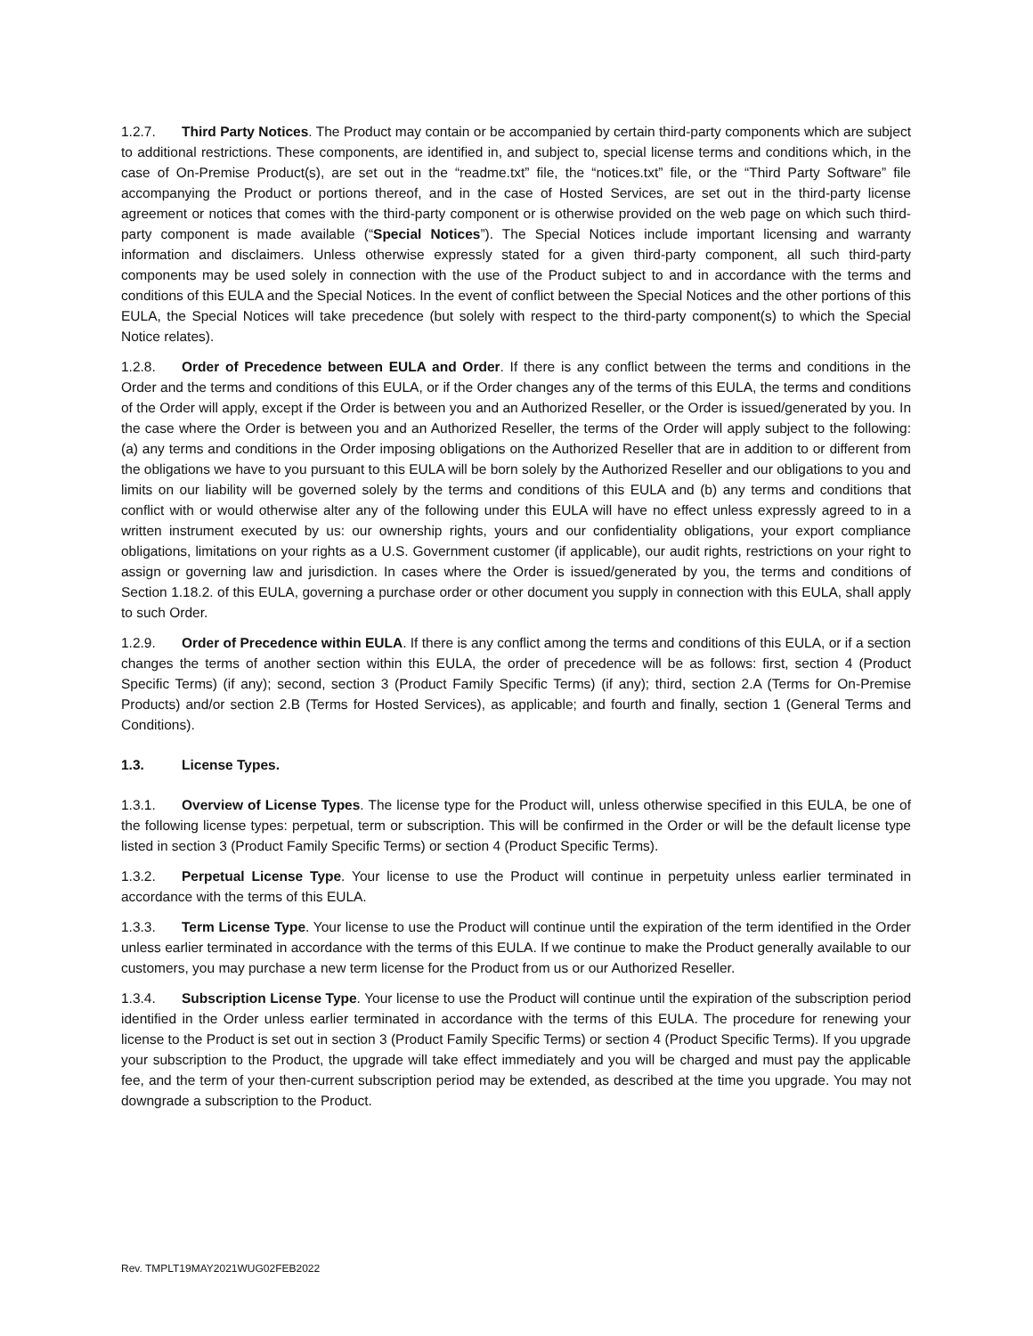1.2.7. Third Party Notices. The Product may contain or be accompanied by certain third-party components which are subject to additional restrictions. These components, are identified in, and subject to, special license terms and conditions which, in the case of On-Premise Product(s), are set out in the “readme.txt” file, the “notices.txt” file, or the “Third Party Software” file accompanying the Product or portions thereof, and in the case of Hosted Services, are set out in the third-party license agreement or notices that comes with the third-party component or is otherwise provided on the web page on which such third-party component is made available (“Special Notices”). The Special Notices include important licensing and warranty information and disclaimers. Unless otherwise expressly stated for a given third-party component, all such third-party components may be used solely in connection with the use of the Product subject to and in accordance with the terms and conditions of this EULA and the Special Notices. In the event of conflict between the Special Notices and the other portions of this EULA, the Special Notices will take precedence (but solely with respect to the third-party component(s) to which the Special Notice relates).
1.2.8. Order of Precedence between EULA and Order. If there is any conflict between the terms and conditions in the Order and the terms and conditions of this EULA, or if the Order changes any of the terms of this EULA, the terms and conditions of the Order will apply, except if the Order is between you and an Authorized Reseller, or the Order is issued/generated by you. In the case where the Order is between you and an Authorized Reseller, the terms of the Order will apply subject to the following: (a) any terms and conditions in the Order imposing obligations on the Authorized Reseller that are in addition to or different from the obligations we have to you pursuant to this EULA will be born solely by the Authorized Reseller and our obligations to you and limits on our liability will be governed solely by the terms and conditions of this EULA and (b) any terms and conditions that conflict with or would otherwise alter any of the following under this EULA will have no effect unless expressly agreed to in a written instrument executed by us: our ownership rights, yours and our confidentiality obligations, your export compliance obligations, limitations on your rights as a U.S. Government customer (if applicable), our audit rights, restrictions on your right to assign or governing law and jurisdiction. In cases where the Order is issued/generated by you, the terms and conditions of Section 1.18.2. of this EULA, governing a purchase order or other document you supply in connection with this EULA, shall apply to such Order.
1.2.9. Order of Precedence within EULA. If there is any conflict among the terms and conditions of this EULA, or if a section changes the terms of another section within this EULA, the order of precedence will be as follows: first, section 4 (Product Specific Terms) (if any); second, section 3 (Product Family Specific Terms) (if any); third, section 2.A (Terms for On-Premise Products) and/or section 2.B (Terms for Hosted Services), as applicable; and fourth and finally, section 1 (General Terms and Conditions).
1.3. License Types.
1.3.1. Overview of License Types. The license type for the Product will, unless otherwise specified in this EULA, be one of the following license types: perpetual, term or subscription. This will be confirmed in the Order or will be the default license type listed in section 3 (Product Family Specific Terms) or section 4 (Product Specific Terms).
1.3.2. Perpetual License Type. Your license to use the Product will continue in perpetuity unless earlier terminated in accordance with the terms of this EULA.
1.3.3. Term License Type. Your license to use the Product will continue until the expiration of the term identified in the Order unless earlier terminated in accordance with the terms of this EULA. If we continue to make the Product generally available to our customers, you may purchase a new term license for the Product from us or our Authorized Reseller.
1.3.4. Subscription License Type. Your license to use the Product will continue until the expiration of the subscription period identified in the Order unless earlier terminated in accordance with the terms of this EULA. The procedure for renewing your license to the Product is set out in section 3 (Product Family Specific Terms) or section 4 (Product Specific Terms). If you upgrade your subscription to the Product, the upgrade will take effect immediately and you will be charged and must pay the applicable fee, and the term of your then-current subscription period may be extended, as described at the time you upgrade. You may not downgrade a subscription to the Product.
Rev. TMPLT19MAY2021WUG02FEB2022